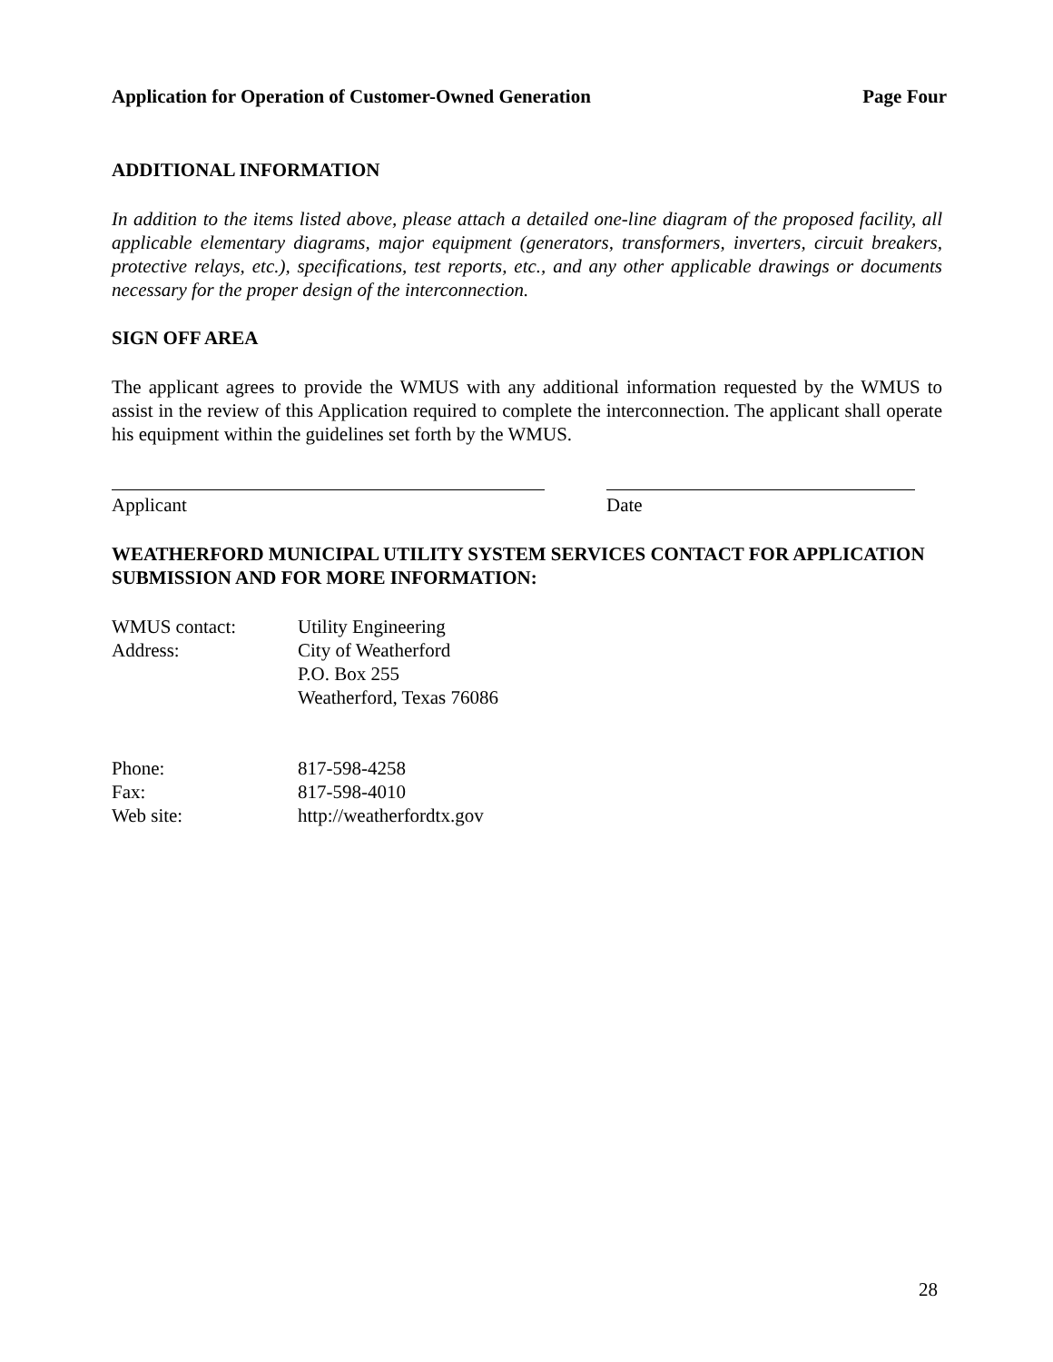Application for Operation of Customer-Owned Generation Page Four
ADDITIONAL INFORMATION
In addition to the items listed above, please attach a detailed one-line diagram of the proposed facility, all applicable elementary diagrams, major equipment (generators, transformers, inverters, circuit breakers, protective relays, etc.), specifications, test reports, etc., and any other applicable drawings or documents necessary for the proper design of the interconnection.
SIGN OFF AREA
The applicant agrees to provide the WMUS with any additional information requested by the WMUS to assist in the review of this Application required to complete the interconnection. The applicant shall operate his equipment within the guidelines set forth by the WMUS.
Applicant Date
WEATHERFORD MUNICIPAL UTILITY SYSTEM SERVICES CONTACT FOR APPLICATION SUBMISSION AND FOR MORE INFORMATION:
| WMUS contact: | Utility Engineering |
| Address: | City of Weatherford P.O. Box 255 Weatherford, Texas 76086 |
| Phone: | 817-598-4258 |
| Fax: | 817-598-4010 |
| Web site: | http://weatherfordtx.gov |
28